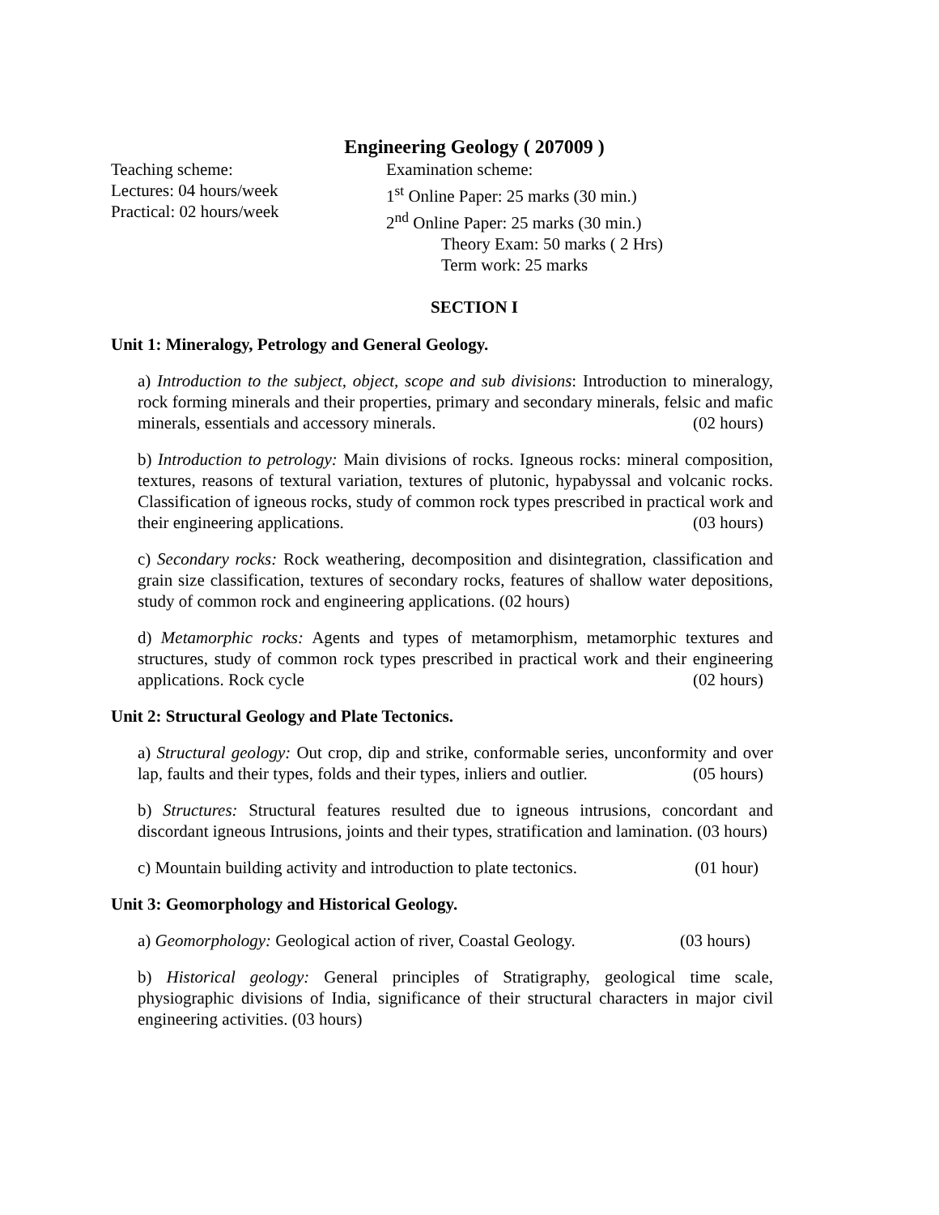Engineering Geology ( 207009 )
Teaching scheme:
Lectures: 04 hours/week
Practical: 02 hours/week
Examination scheme:
1<sup>st</sup> Online Paper: 25 marks (30 min.)
2<sup>nd</sup> Online Paper: 25 marks (30 min.)
Theory Exam: 50 marks ( 2 Hrs)
Term work: 25 marks
SECTION I
Unit 1: Mineralogy, Petrology and General Geology.
a) Introduction to the subject, object, scope and sub divisions: Introduction to mineralogy, rock forming minerals and their properties, primary and secondary minerals, felsic and mafic minerals, essentials and accessory minerals. (02 hours)
b) Introduction to petrology: Main divisions of rocks. Igneous rocks: mineral composition, textures, reasons of textural variation, textures of plutonic, hypabyssal and volcanic rocks. Classification of igneous rocks, study of common rock types prescribed in practical work and their engineering applications. (03 hours)
c) Secondary rocks: Rock weathering, decomposition and disintegration, classification and grain size classification, textures of secondary rocks, features of shallow water depositions, study of common rock and engineering applications. (02 hours)
d) Metamorphic rocks: Agents and types of metamorphism, metamorphic textures and structures, study of common rock types prescribed in practical work and their engineering applications. Rock cycle (02 hours)
Unit 2: Structural Geology and Plate Tectonics.
a) Structural geology: Out crop, dip and strike, conformable series, unconformity and over lap, faults and their types, folds and their types, inliers and outlier. (05 hours)
b) Structures: Structural features resulted due to igneous intrusions, concordant and discordant igneous Intrusions, joints and their types, stratification and lamination. (03 hours)
c) Mountain building activity and introduction to plate tectonics. (01 hour)
Unit 3: Geomorphology and Historical Geology.
a) Geomorphology: Geological action of river, Coastal Geology. (03 hours)
b) Historical geology: General principles of Stratigraphy, geological time scale, physiographic divisions of India, significance of their structural characters in major civil engineering activities. (03 hours)